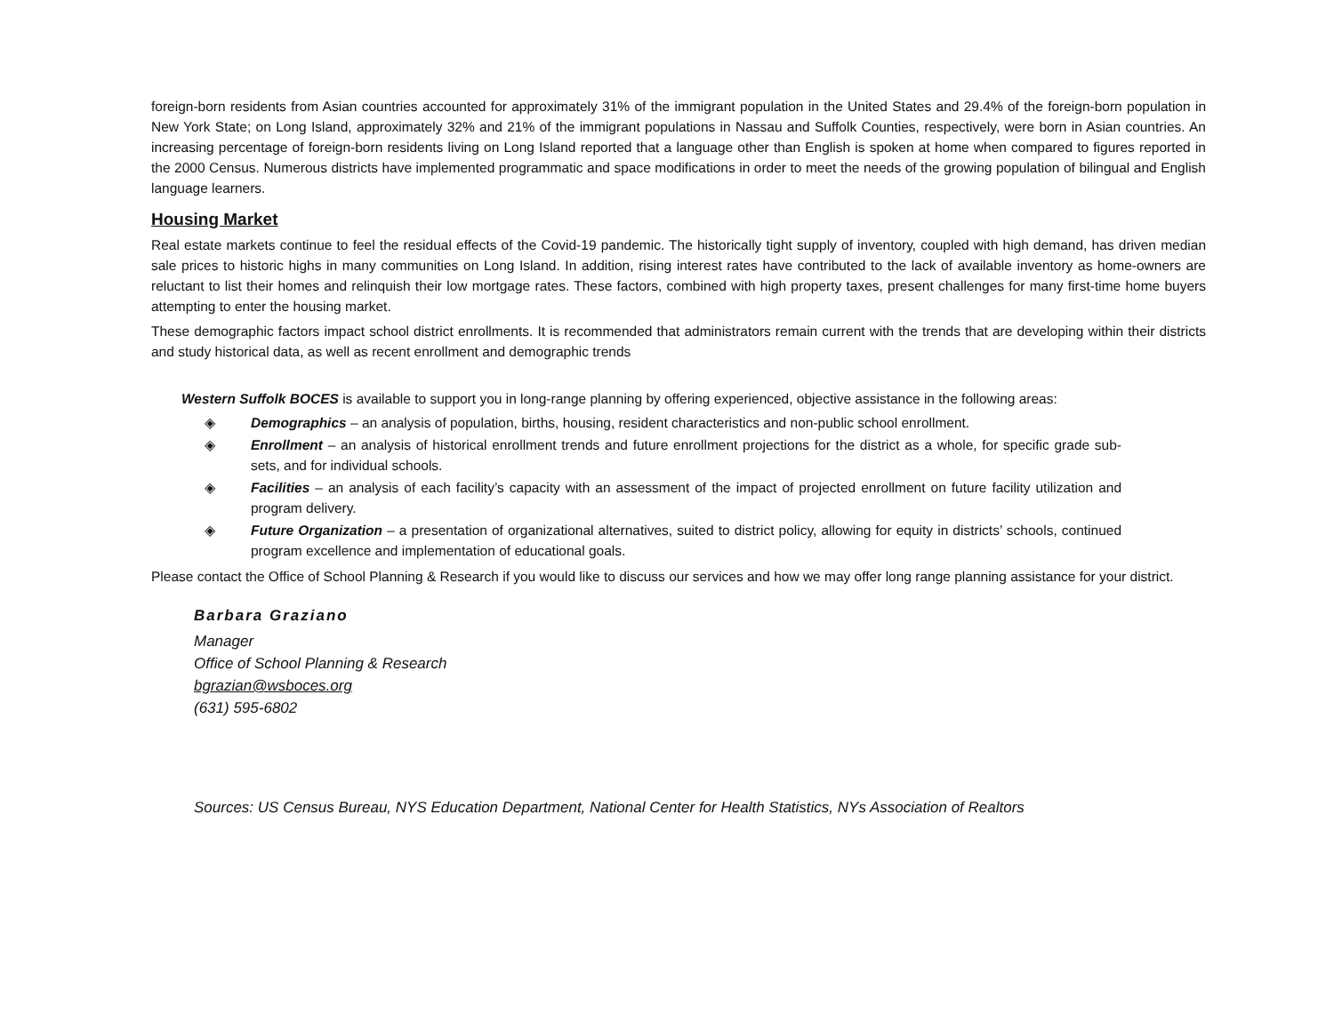foreign-born residents from Asian countries accounted for approximately 31% of the immigrant population in the United States and 29.4% of the foreign-born population in New York State; on Long Island, approximately 32% and 21% of the immigrant populations in Nassau and Suffolk Counties, respectively, were born in Asian countries. An increasing percentage of foreign-born residents living on Long Island reported that a language other than English is spoken at home when compared to figures reported in the 2000 Census. Numerous districts have implemented programmatic and space modifications in order to meet the needs of the growing population of bilingual and English language learners.
Housing Market
Real estate markets continue to feel the residual effects of the Covid-19 pandemic. The historically tight supply of inventory, coupled with high demand, has driven median sale prices to historic highs in many communities on Long Island. In addition, rising interest rates have contributed to the lack of available inventory as home-owners are reluctant to list their homes and relinquish their low mortgage rates. These factors, combined with high property taxes, present challenges for many first-time home buyers attempting to enter the housing market.
These demographic factors impact school district enrollments. It is recommended that administrators remain current with the trends that are developing within their districts and study historical data, as well as recent enrollment and demographic trends
Western Suffolk BOCES is available to support you in long-range planning by offering experienced, objective assistance in the following areas:
◈ Demographics – an analysis of population, births, housing, resident characteristics and non-public school enrollment.
◈ Enrollment – an analysis of historical enrollment trends and future enrollment projections for the district as a whole, for specific grade sub-sets, and for individual schools.
◈ Facilities – an analysis of each facility’s capacity with an assessment of the impact of projected enrollment on future facility utilization and program delivery.
◈ Future Organization – a presentation of organizational alternatives, suited to district policy, allowing for equity in districts’ schools, continued program excellence and implementation of educational goals.
Please contact the Office of School Planning & Research if you would like to discuss our services and how we may offer long range planning assistance for your district.
Barbara Graziano
Manager
Office of School Planning & Research
bgrazian@wsboces.org
(631) 595-6802
Sources: US Census Bureau, NYS Education Department, National Center for Health Statistics, NYs Association of Realtors